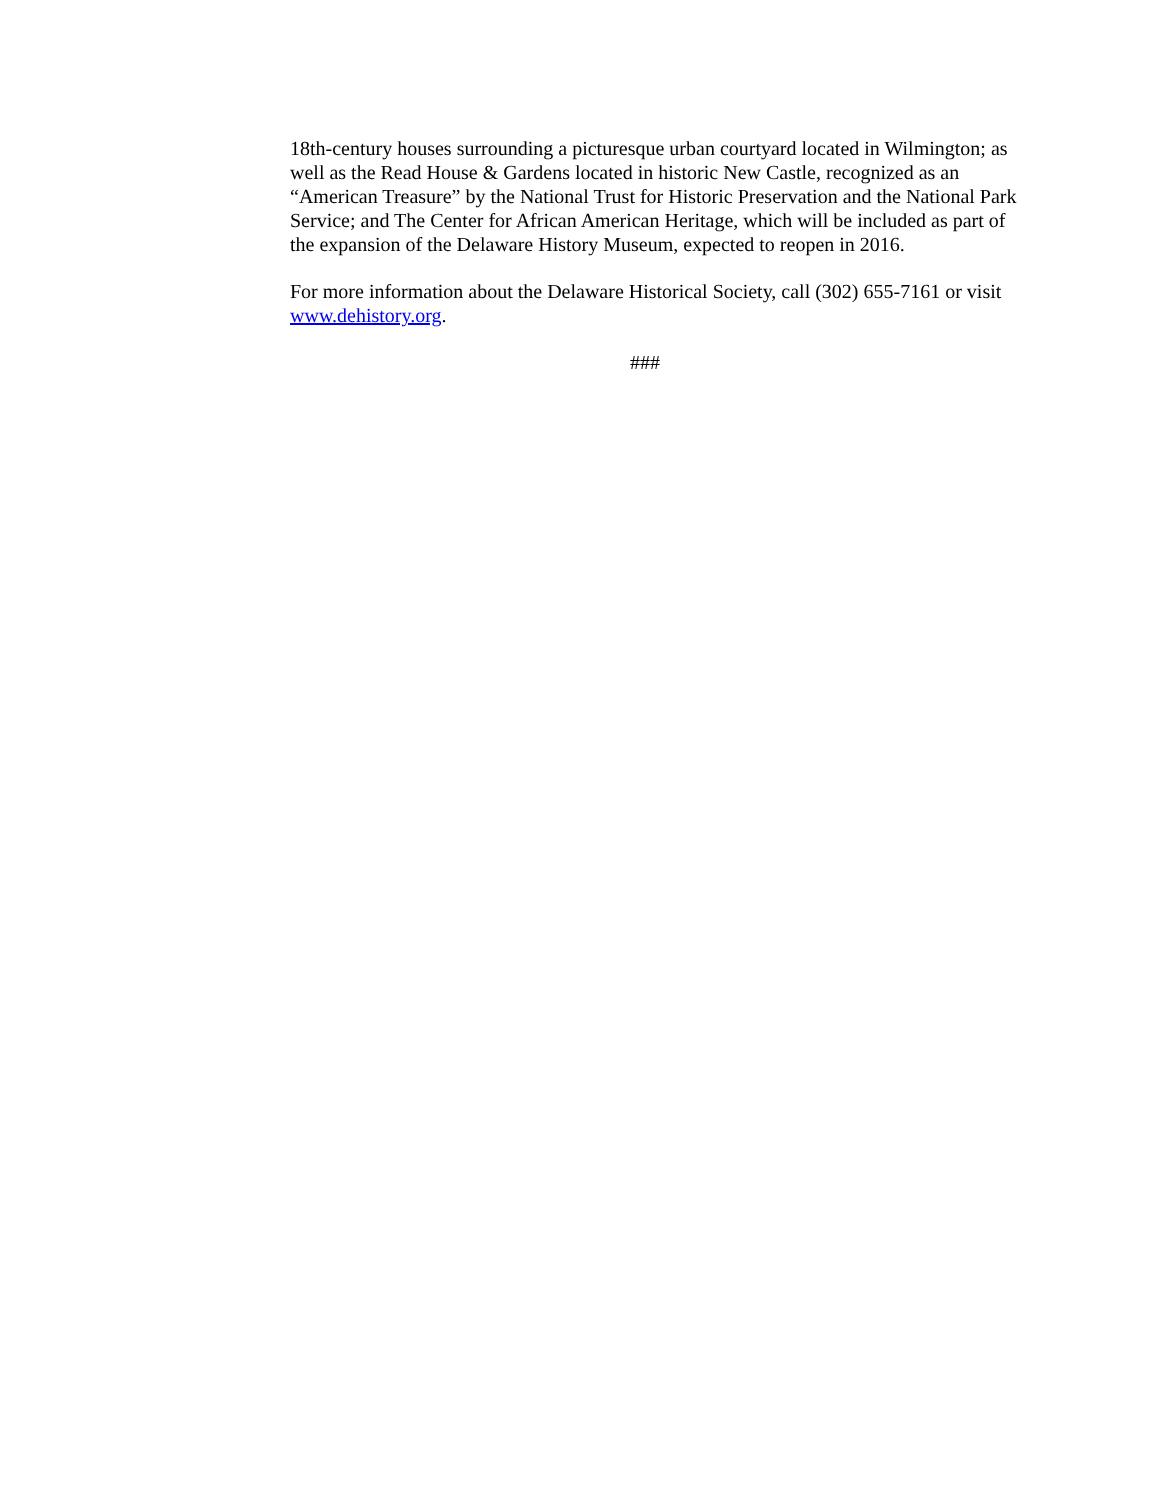18th-century houses surrounding a picturesque urban courtyard located in Wilmington; as well as the Read House & Gardens located in historic New Castle, recognized as an “American Treasure” by the National Trust for Historic Preservation and the National Park Service; and The Center for African American Heritage, which will be included as part of the expansion of the Delaware History Museum, expected to reopen in 2016.
For more information about the Delaware Historical Society, call (302) 655-7161 or visit www.dehistory.org.
###